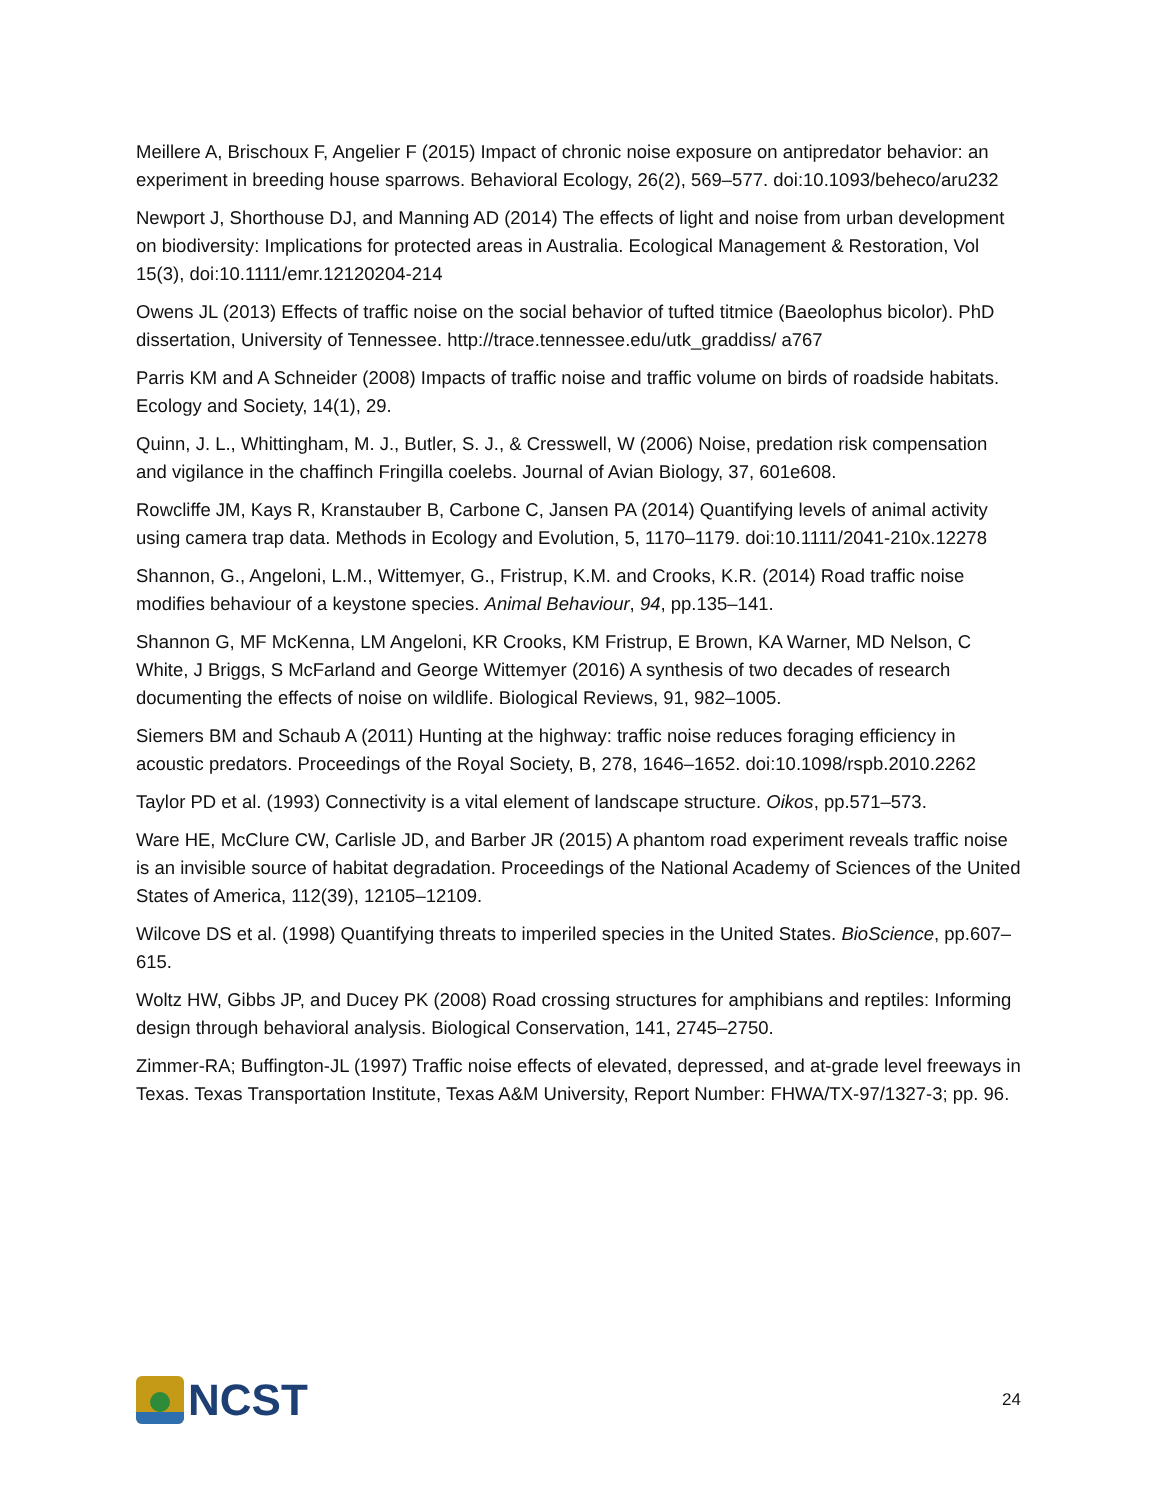Meillere A, Brischoux F, Angelier F (2015) Impact of chronic noise exposure on antipredator behavior: an experiment in breeding house sparrows. Behavioral Ecology, 26(2), 569–577. doi:10.1093/beheco/aru232
Newport J, Shorthouse DJ, and Manning AD (2014) The effects of light and noise from urban development on biodiversity: Implications for protected areas in Australia. Ecological Management & Restoration, Vol 15(3), doi:10.1111/emr.12120204-214
Owens JL (2013) Effects of traffic noise on the social behavior of tufted titmice (Baeolophus bicolor). PhD dissertation, University of Tennessee. http://trace.tennessee.edu/utk_graddiss/ a767
Parris KM and A Schneider (2008) Impacts of traffic noise and traffic volume on birds of roadside habitats. Ecology and Society, 14(1), 29.
Quinn, J. L., Whittingham, M. J., Butler, S. J., & Cresswell, W (2006) Noise, predation risk compensation and vigilance in the chaffinch Fringilla coelebs. Journal of Avian Biology, 37, 601e608.
Rowcliffe JM, Kays R, Kranstauber B, Carbone C, Jansen PA (2014) Quantifying levels of animal activity using camera trap data. Methods in Ecology and Evolution, 5, 1170–1179. doi:10.1111/2041-210x.12278
Shannon, G., Angeloni, L.M., Wittemyer, G., Fristrup, K.M. and Crooks, K.R. (2014) Road traffic noise modifies behaviour of a keystone species. Animal Behaviour, 94, pp.135–141.
Shannon G, MF McKenna, LM Angeloni, KR Crooks, KM Fristrup, E Brown, KA Warner, MD Nelson, C White, J Briggs, S McFarland and George Wittemyer (2016) A synthesis of two decades of research documenting the effects of noise on wildlife. Biological Reviews, 91, 982–1005.
Siemers BM and Schaub A (2011) Hunting at the highway: traffic noise reduces foraging efficiency in acoustic predators. Proceedings of the Royal Society, B, 278, 1646–1652. doi:10.1098/rspb.2010.2262
Taylor PD et al. (1993) Connectivity is a vital element of landscape structure. Oikos, pp.571–573.
Ware HE, McClure CW, Carlisle JD, and Barber JR (2015) A phantom road experiment reveals traffic noise is an invisible source of habitat degradation. Proceedings of the National Academy of Sciences of the United States of America, 112(39), 12105–12109.
Wilcove DS et al. (1998) Quantifying threats to imperiled species in the United States. BioScience, pp.607–615.
Woltz HW, Gibbs JP, and Ducey PK (2008) Road crossing structures for amphibians and reptiles: Informing design through behavioral analysis. Biological Conservation, 141, 2745–2750.
Zimmer-RA; Buffington-JL (1997) Traffic noise effects of elevated, depressed, and at-grade level freeways in Texas. Texas Transportation Institute, Texas A&M University, Report Number: FHWA/TX-97/1327-3; pp. 96.
NCST
24